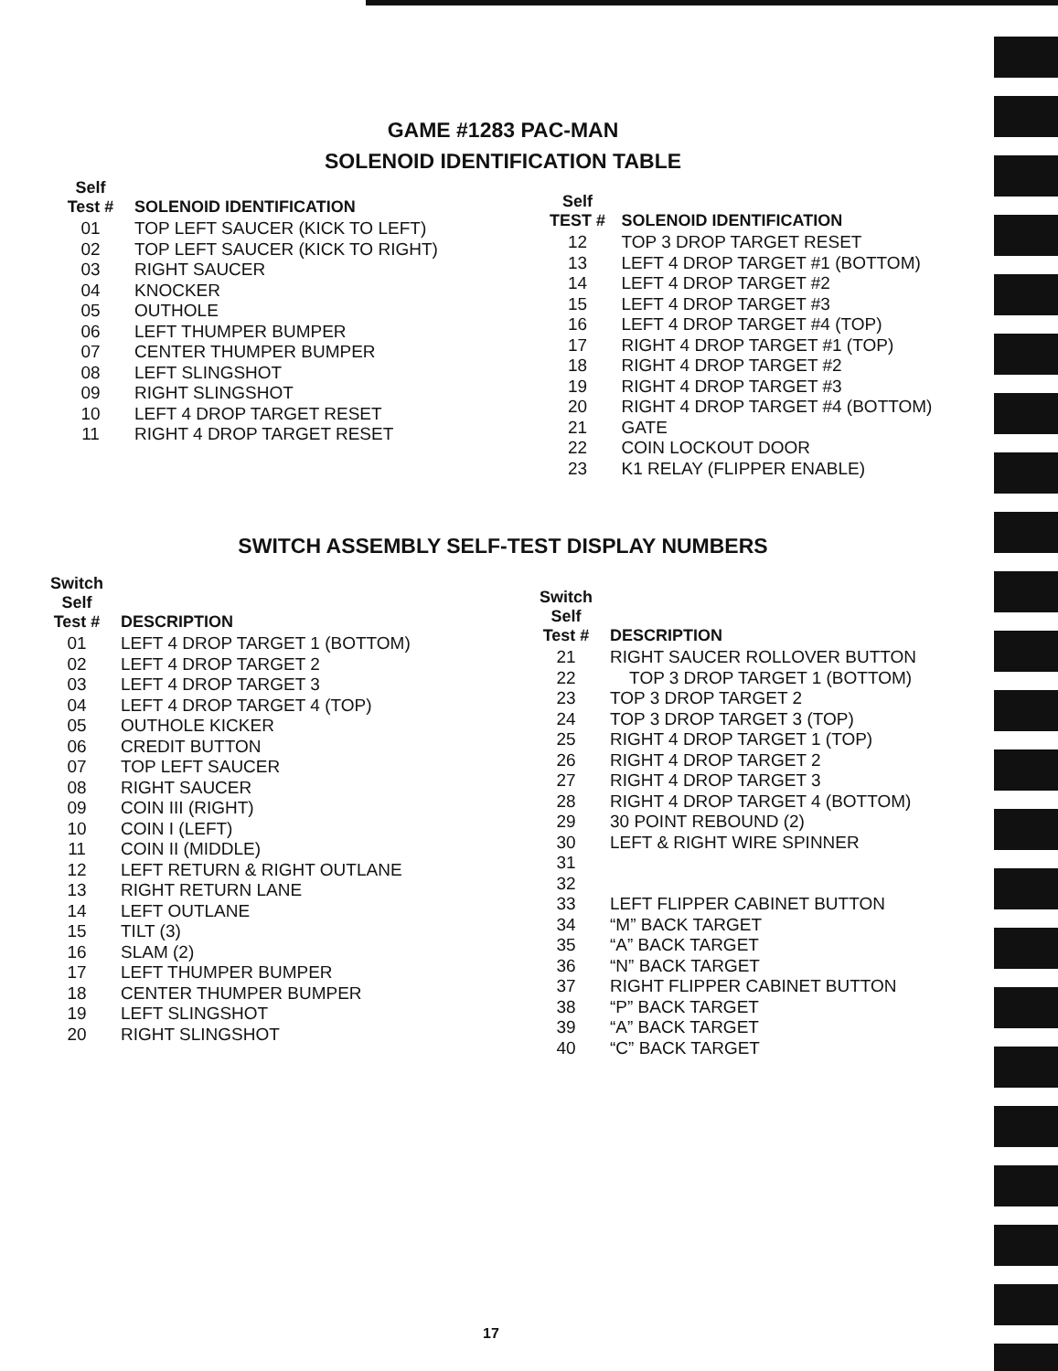GAME #1283 PAC-MAN
SOLENOID IDENTIFICATION TABLE
| Self Test # | SOLENOID IDENTIFICATION |
| --- | --- |
| 01 | TOP LEFT SAUCER (KICK TO LEFT) |
| 02 | TOP LEFT SAUCER (KICK TO RIGHT) |
| 03 | RIGHT SAUCER |
| 04 | KNOCKER |
| 05 | OUTHOLE |
| 06 | LEFT THUMPER BUMPER |
| 07 | CENTER THUMPER BUMPER |
| 08 | LEFT SLINGSHOT |
| 09 | RIGHT SLINGSHOT |
| 10 | LEFT 4 DROP TARGET RESET |
| 11 | RIGHT 4 DROP TARGET RESET |
| Self TEST # | SOLENOID IDENTIFICATION |
| --- | --- |
| 12 | TOP 3 DROP TARGET RESET |
| 13 | LEFT 4 DROP TARGET #1 (BOTTOM) |
| 14 | LEFT 4 DROP TARGET #2 |
| 15 | LEFT 4 DROP TARGET #3 |
| 16 | LEFT 4 DROP TARGET #4 (TOP) |
| 17 | RIGHT 4 DROP TARGET #1 (TOP) |
| 18 | RIGHT 4 DROP TARGET #2 |
| 19 | RIGHT 4 DROP TARGET #3 |
| 20 | RIGHT 4 DROP TARGET #4 (BOTTOM) |
| 21 | GATE |
| 22 | COIN LOCKOUT DOOR |
| 23 | K1 RELAY (FLIPPER ENABLE) |
SWITCH ASSEMBLY SELF-TEST DISPLAY NUMBERS
| Switch Self Test # | DESCRIPTION |
| --- | --- |
| 01 | LEFT 4 DROP TARGET 1 (BOTTOM) |
| 02 | LEFT 4 DROP TARGET 2 |
| 03 | LEFT 4 DROP TARGET 3 |
| 04 | LEFT 4 DROP TARGET 4 (TOP) |
| 05 | OUTHOLE KICKER |
| 06 | CREDIT BUTTON |
| 07 | TOP LEFT SAUCER |
| 08 | RIGHT SAUCER |
| 09 | COIN III (RIGHT) |
| 10 | COIN I (LEFT) |
| 11 | COIN II (MIDDLE) |
| 12 | LEFT RETURN & RIGHT OUTLANE |
| 13 | RIGHT RETURN LANE |
| 14 | LEFT OUTLANE |
| 15 | TILT (3) |
| 16 | SLAM (2) |
| 17 | LEFT THUMPER BUMPER |
| 18 | CENTER THUMPER BUMPER |
| 19 | LEFT SLINGSHOT |
| 20 | RIGHT SLINGSHOT |
| Switch Self Test # | DESCRIPTION |
| --- | --- |
| 21 | RIGHT SAUCER ROLLOVER BUTTON |
| 22 | TOP 3 DROP TARGET 1 (BOTTOM) |
| 23 | TOP 3 DROP TARGET 2 |
| 24 | TOP 3 DROP TARGET 3 (TOP) |
| 25 | RIGHT 4 DROP TARGET 1 (TOP) |
| 26 | RIGHT 4 DROP TARGET 2 |
| 27 | RIGHT 4 DROP TARGET 3 |
| 28 | RIGHT 4 DROP TARGET 4 (BOTTOM) |
| 29 | 30 POINT REBOUND (2) |
| 30 | LEFT & RIGHT WIRE SPINNER |
| 31 | |
| 32 | |
| 33 | LEFT FLIPPER CABINET BUTTON |
| 34 | “M” BACK TARGET |
| 35 | “A” BACK TARGET |
| 36 | “N” BACK TARGET |
| 37 | RIGHT FLIPPER CABINET BUTTON |
| 38 | “P” BACK TARGET |
| 39 | “A” BACK TARGET |
| 40 | “C” BACK TARGET |
17